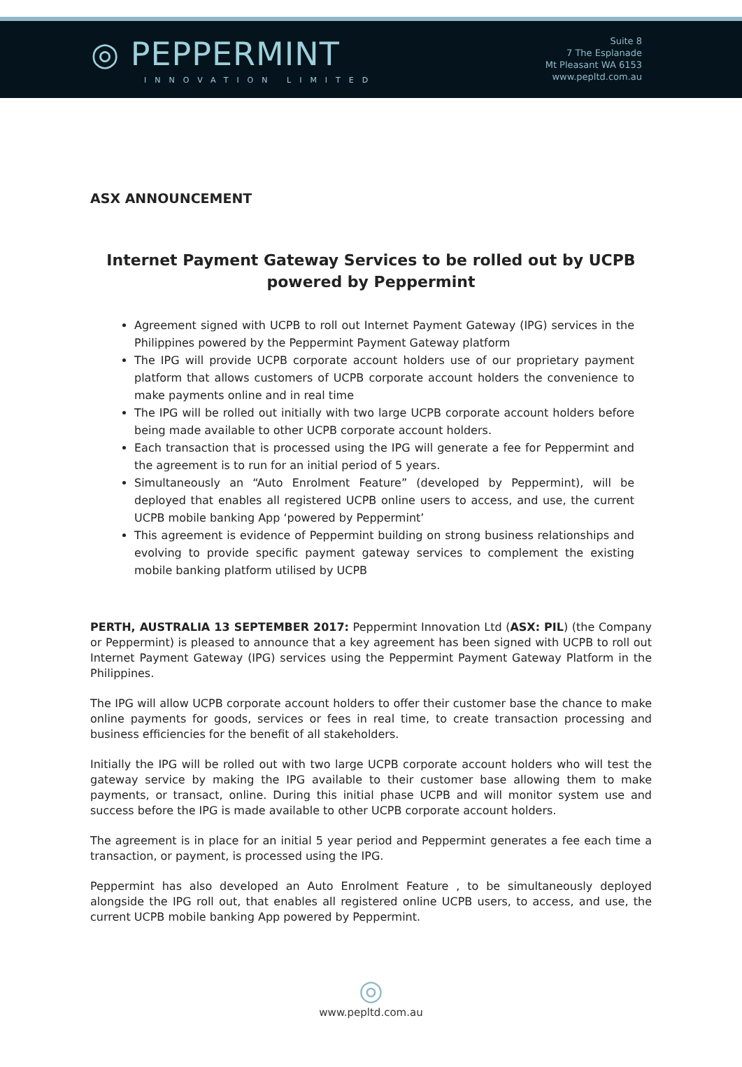◎ PEPPERMINT
INNOVATION LIMITED
Suite 8
7 The Esplanade
Mt Pleasant WA 6153
www.pepltd.com.au
ASX ANNOUNCEMENT
Internet Payment Gateway Services to be rolled out by UCPB powered by Peppermint
Agreement signed with UCPB to roll out Internet Payment Gateway (IPG) services in the Philippines powered by the Peppermint Payment Gateway platform
The IPG will provide UCPB corporate account holders use of our proprietary payment platform that allows customers of UCPB corporate account holders the convenience to make payments online and in real time
The IPG will be rolled out initially with two large UCPB corporate account holders before being made available to other UCPB corporate account holders.
Each transaction that is processed using the IPG will generate a fee for Peppermint and the agreement is to run for an initial period of 5 years.
Simultaneously an “Auto Enrolment Feature” (developed by Peppermint), will be deployed that enables all registered UCPB online users to access, and use, the current UCPB mobile banking App ‘powered by Peppermint’
This agreement is evidence of Peppermint building on strong business relationships and evolving to provide specific payment gateway services to complement the existing mobile banking platform utilised by UCPB
PERTH, AUSTRALIA 13 SEPTEMBER 2017: Peppermint Innovation Ltd (ASX: PIL) (the Company or Peppermint) is pleased to announce that a key agreement has been signed with UCPB to roll out Internet Payment Gateway (IPG) services using the Peppermint Payment Gateway Platform in the Philippines.
The IPG will allow UCPB corporate account holders to offer their customer base the chance to make online payments for goods, services or fees in real time, to create transaction processing and business efficiencies for the benefit of all stakeholders.
Initially the IPG will be rolled out with two large UCPB corporate account holders who will test the gateway service by making the IPG available to their customer base allowing them to make payments, or transact, online. During this initial phase UCPB and will monitor system use and success before the IPG is made available to other UCPB corporate account holders.
The agreement is in place for an initial 5 year period and Peppermint generates a fee each time a transaction, or payment, is processed using the IPG.
Peppermint has also developed an Auto Enrolment Feature , to be simultaneously deployed alongside the IPG roll out, that enables all registered online UCPB users, to access, and use, the current UCPB mobile banking App powered by Peppermint.
◎
www.pepltd.com.au